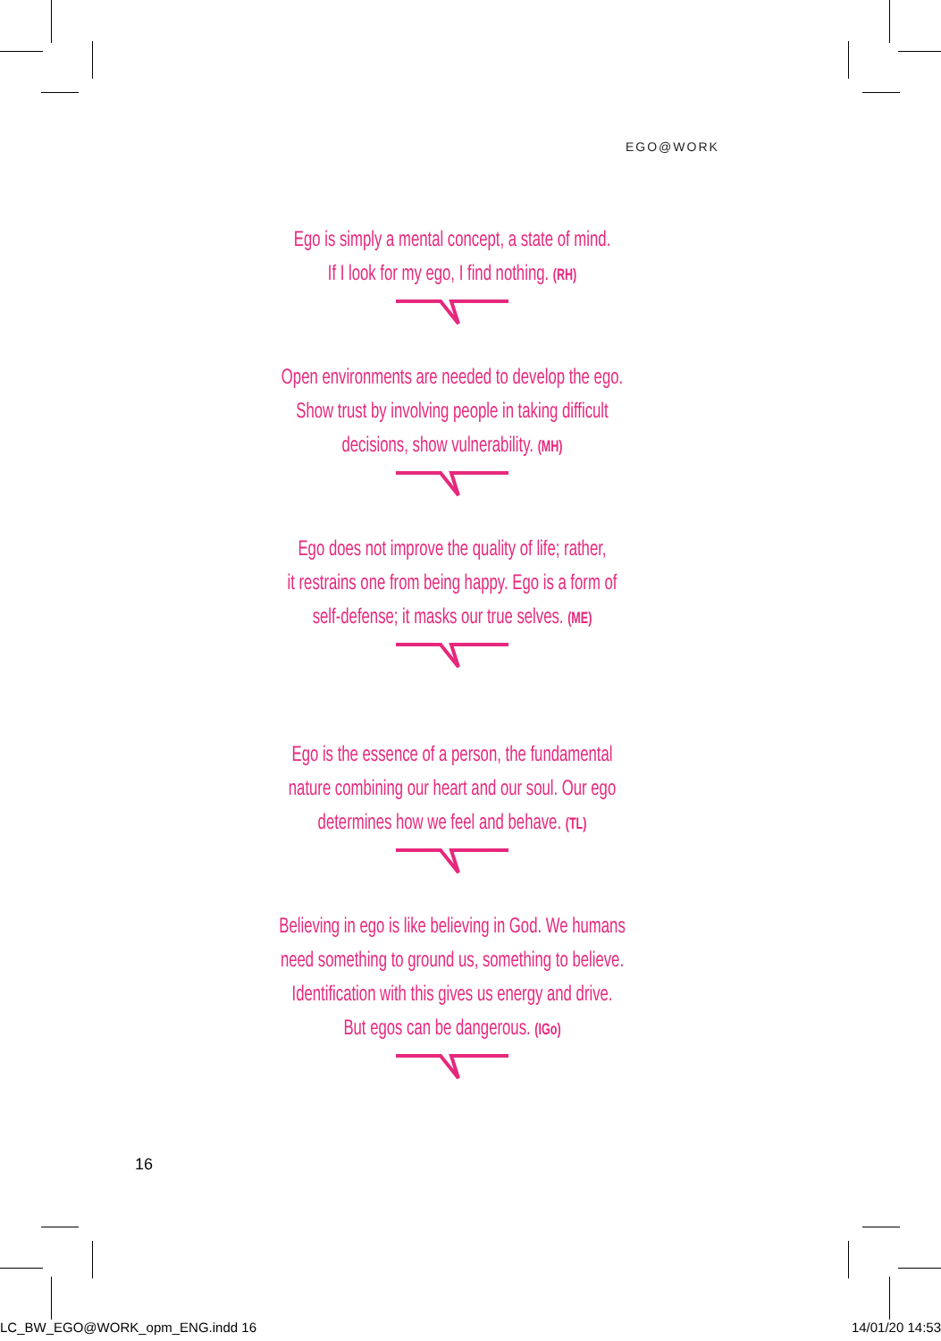EGO@WORK
Ego is simply a mental concept, a state of mind.
If I look for my ego, I find nothing. (RH)
Open environments are needed to develop the ego.
Show trust by involving people in taking difficult
decisions, show vulnerability. (MH)
Ego does not improve the quality of life; rather,
it restrains one from being happy. Ego is a form of
self-defense; it masks our true selves. (ME)
Ego is the essence of a person, the fundamental
nature combining our heart and our soul. Our ego
determines how we feel and behave. (TL)
Believing in ego is like believing in God. We humans
need something to ground us, something to believe.
Identification with this gives us energy and drive.
But egos can be dangerous. (IGo)
16
LC_BW_EGO@WORK_opm_ENG.indd 16 14/01/20 14:53